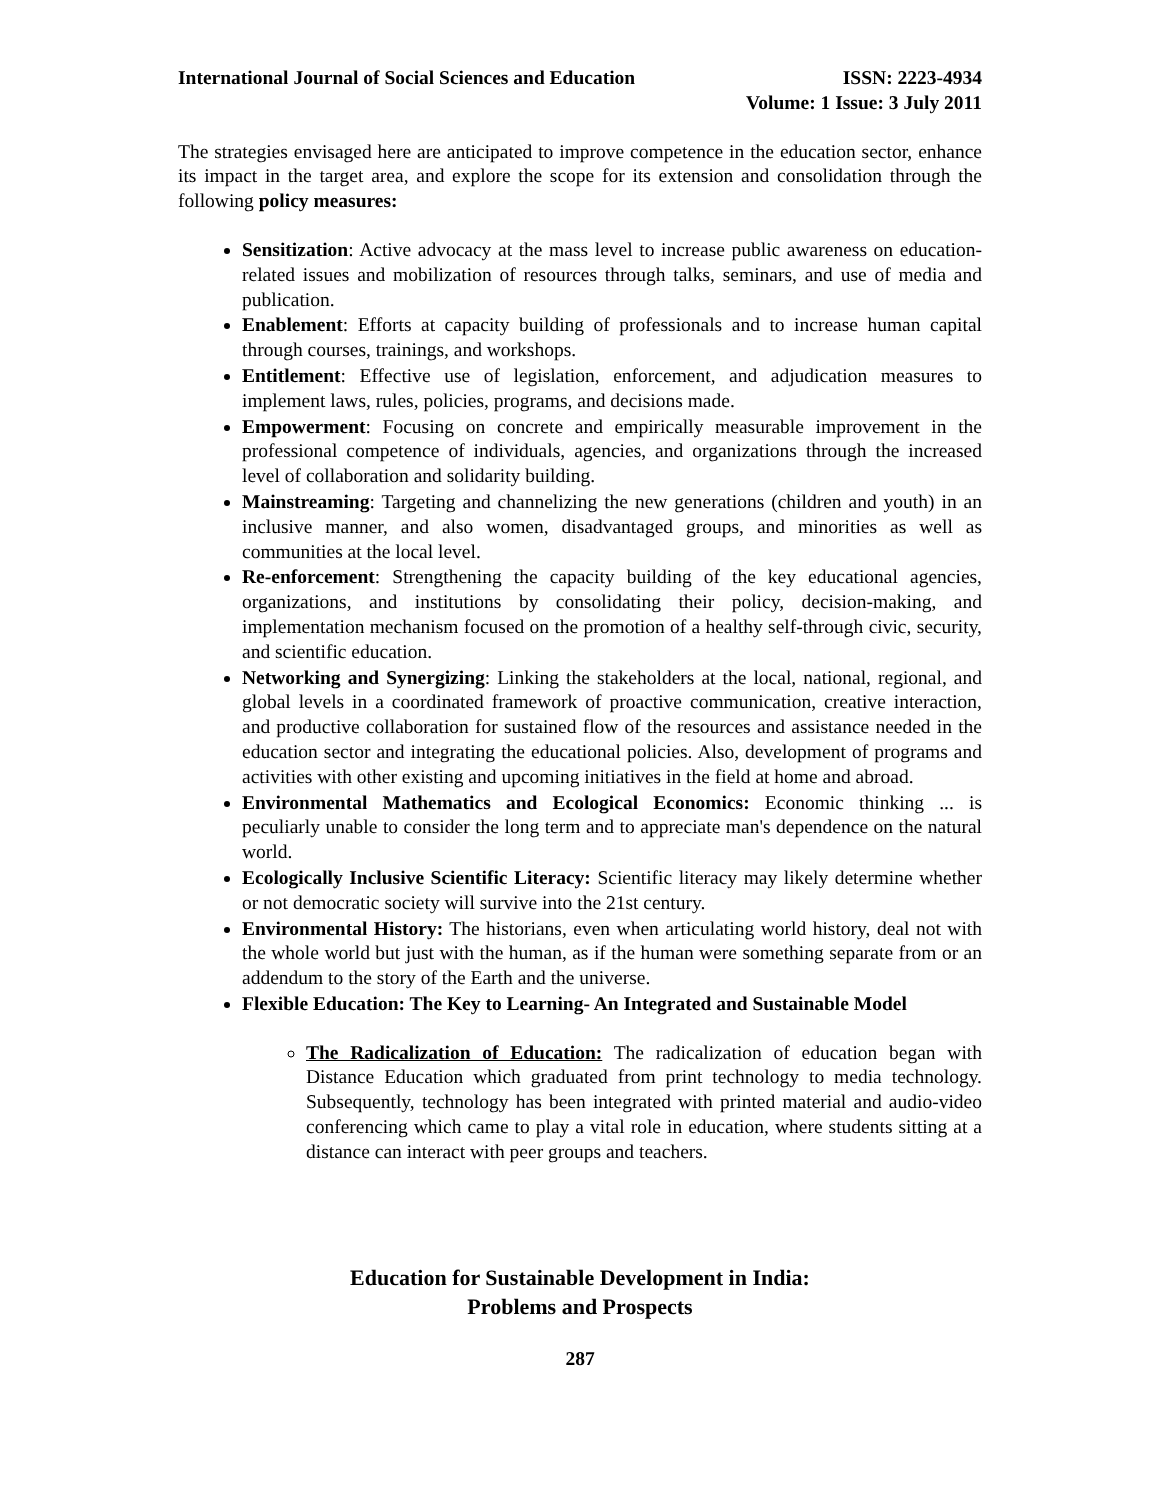International Journal of Social Sciences and Education
ISSN: 2223-4934
Volume: 1 Issue: 3 July 2011
The strategies envisaged here are anticipated to improve competence in the education sector, enhance its impact in the target area, and explore the scope for its extension and consolidation through the following policy measures:
Sensitization: Active advocacy at the mass level to increase public awareness on education-related issues and mobilization of resources through talks, seminars, and use of media and publication.
Enablement: Efforts at capacity building of professionals and to increase human capital through courses, trainings, and workshops.
Entitlement: Effective use of legislation, enforcement, and adjudication measures to implement laws, rules, policies, programs, and decisions made.
Empowerment: Focusing on concrete and empirically measurable improvement in the professional competence of individuals, agencies, and organizations through the increased level of collaboration and solidarity building.
Mainstreaming: Targeting and channelizing the new generations (children and youth) in an inclusive manner, and also women, disadvantaged groups, and minorities as well as communities at the local level.
Re-enforcement: Strengthening the capacity building of the key educational agencies, organizations, and institutions by consolidating their policy, decision-making, and implementation mechanism focused on the promotion of a healthy self-through civic, security, and scientific education.
Networking and Synergizing: Linking the stakeholders at the local, national, regional, and global levels in a coordinated framework of proactive communication, creative interaction, and productive collaboration for sustained flow of the resources and assistance needed in the education sector and integrating the educational policies. Also, development of programs and activities with other existing and upcoming initiatives in the field at home and abroad.
Environmental Mathematics and Ecological Economics: Economic thinking ... is peculiarly unable to consider the long term and to appreciate man's dependence on the natural world.
Ecologically Inclusive Scientific Literacy: Scientific literacy may likely determine whether or not democratic society will survive into the 21st century.
Environmental History: The historians, even when articulating world history, deal not with the whole world but just with the human, as if the human were something separate from or an addendum to the story of the Earth and the universe.
Flexible Education: The Key to Learning- An Integrated and Sustainable Model
The Radicalization of Education: The radicalization of education began with Distance Education which graduated from print technology to media technology. Subsequently, technology has been integrated with printed material and audio-video conferencing which came to play a vital role in education, where students sitting at a distance can interact with peer groups and teachers.
Education for Sustainable Development in India:
Problems and Prospects
287